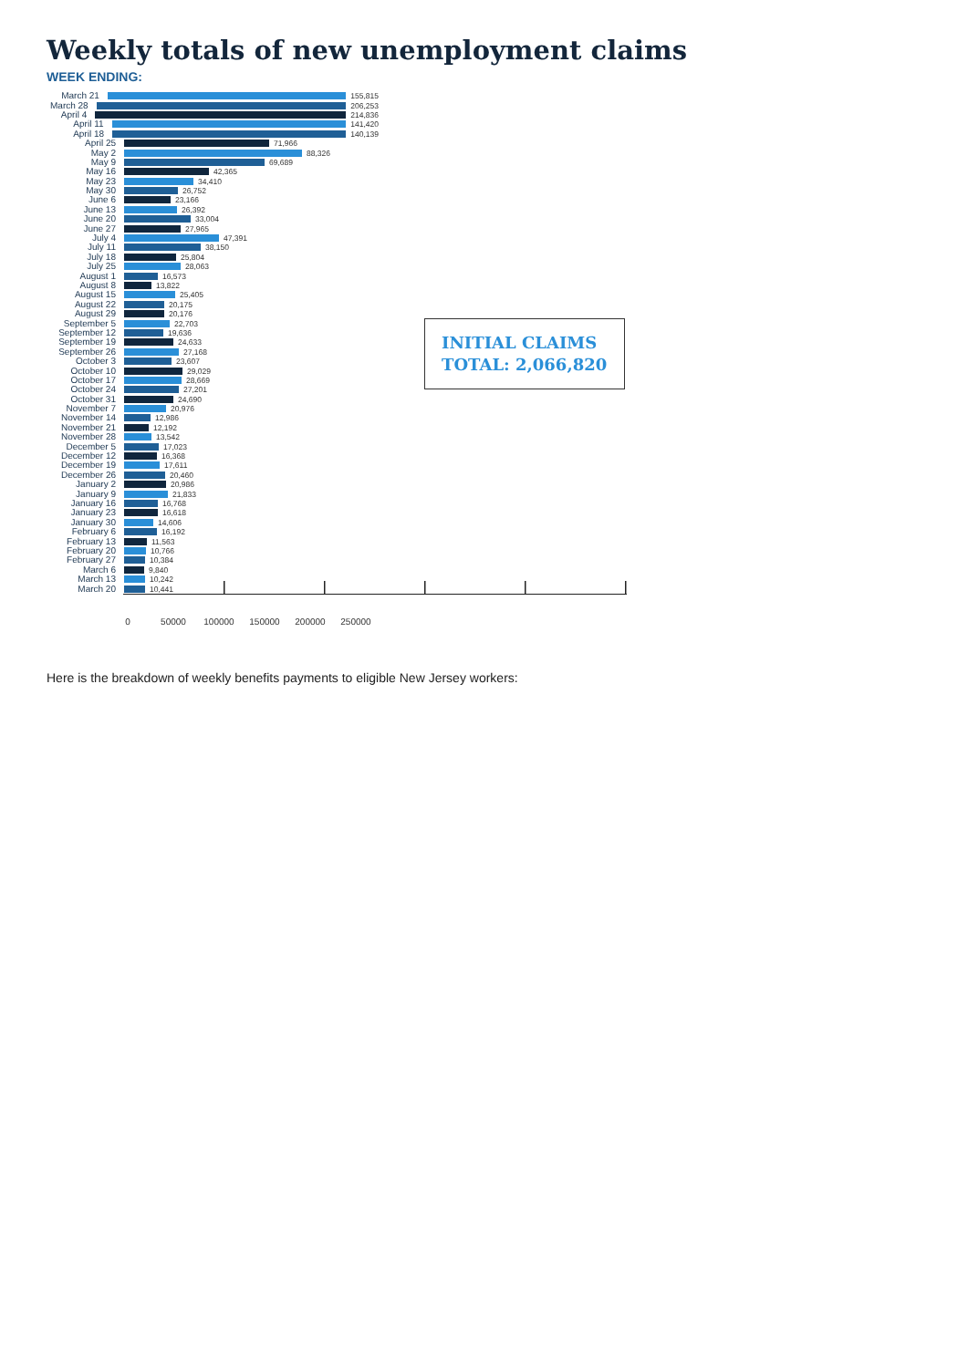Weekly totals of new unemployment claims
WEEK ENDING:
March 21 155,815
March 28 206,253
April 4 214,836
April 11 141,420
April 18 140,139
April 25 71,966
May 2 88,326
May 9 69,689
May 16 42,365
May 23 34,410
May 30 26,752
June 6 23,166
June 13 26,392
June 20 33,004
June 27 27,965
July 4 47,391
July 11 38,150
July 18 25,804
July 25 28,063
August 1 16,573
August 8 13,822
August 15 25,405
August 22 20,175
August 29 20,176
September 5 22,703
September 12 19,636
September 19 24,633
September 26 27,168
October 3 23,607
October 10 29,029
October 17 28,669
October 24 27,201
October 31 24,690
November 7 20,976
November 14 12,986
November 21 12,192
November 28 13,542
December 5 17,023
December 12 16,368
December 19 17,611
December 26 20,460
January 2 20,986
January 9 21,833
January 16 16,768
January 23 16,618
January 30 14,606
February 6 16,192
February 13 11,563
February 20 10,766
February 27 10,384
March 6 9,840
March 13 10,242
March 20 10,441
0 50000 100000 150000 200000 250000
INITIAL CLAIMS
TOTAL: 2,066,820
Here is the breakdown of weekly benefits payments to eligible New Jersey workers: